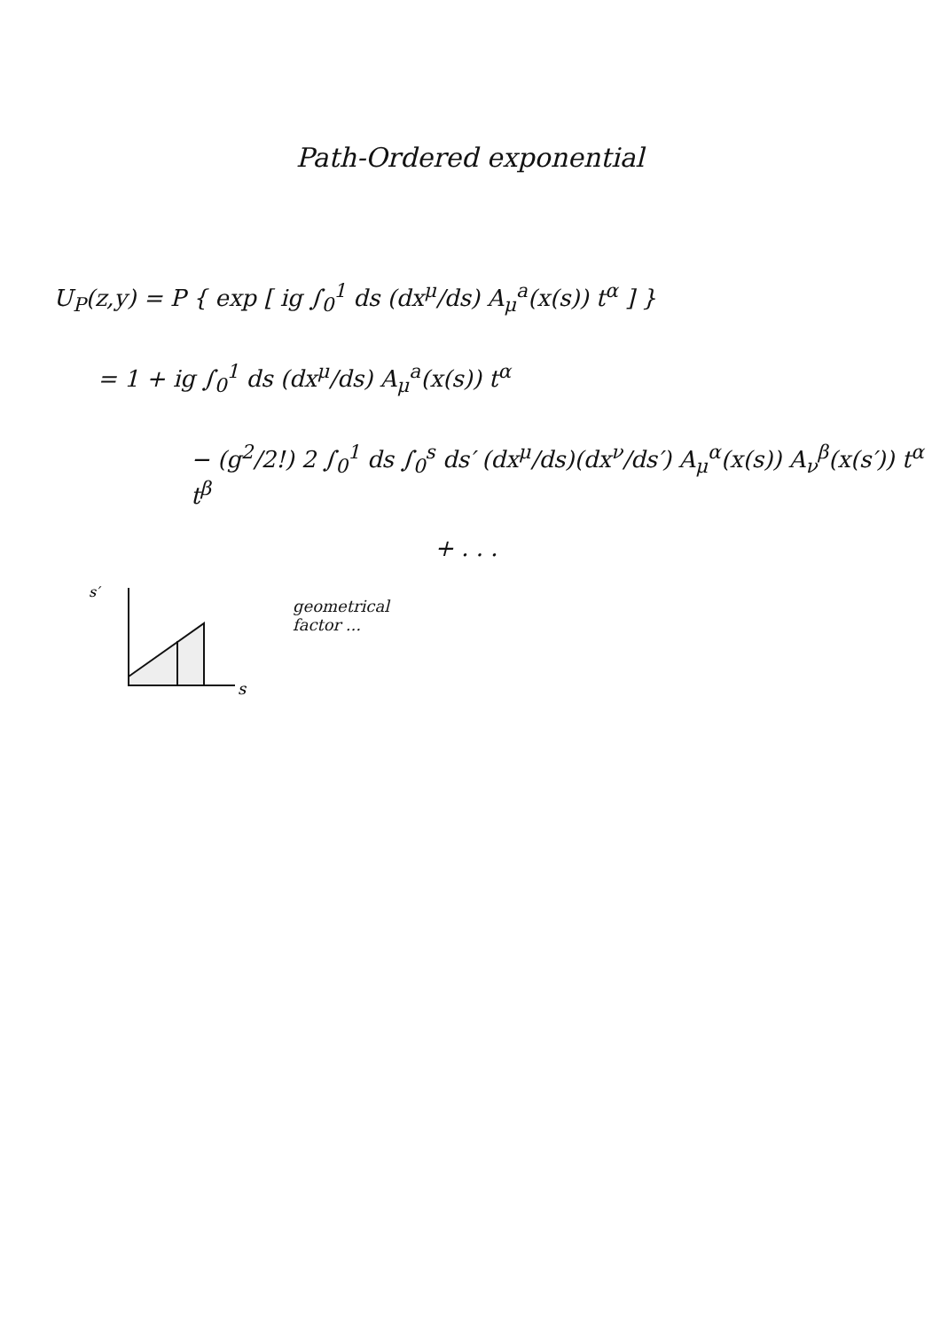Path-Ordered exponential
U<sub>P</sub>(z,y) = P { exp [ ig ∫<sub>0</sub><sup>1</sup> ds (dx<sup>μ</sup>/ds) A<sub>μ</sub><sup>a</sup>(x(s)) t<sup>α</sup> ] }
= 1 + ig ∫<sub>0</sub><sup>1</sup> ds (dx<sup>μ</sup>/ds) A<sub>μ</sub><sup>a</sup>(x(s)) t<sup>α</sup>
− (g<sup>2</sup>/2!) 2 ∫<sub>0</sub><sup>1</sup> ds ∫<sub>0</sub><sup>s</sup> ds′ (dx<sup>μ</sup>/ds)(dx<sup>ν</sup>/ds′) A<sub>μ</sub><sup>α</sup>(x(s)) A<sub>ν</sub><sup>β</sup>(x(s′)) t<sup>α</sup> t<sup>β</sup>
+ . . .
s′
s
geometrical
factor ...